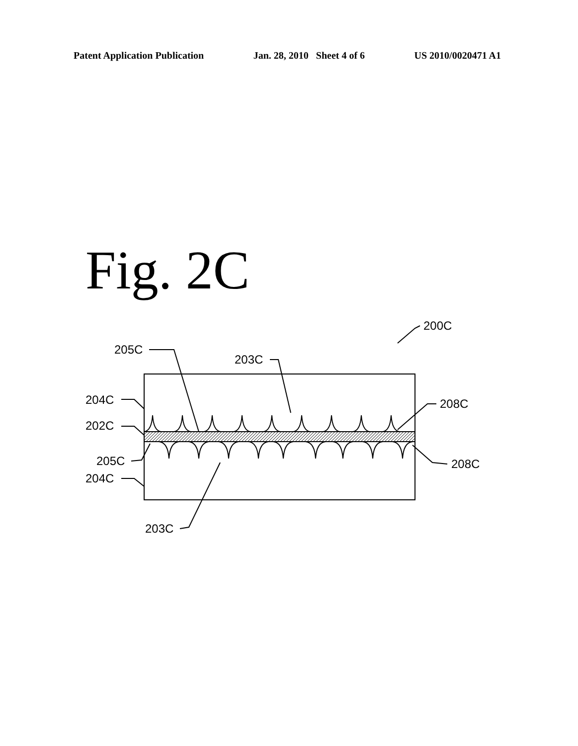Patent Application Publication Jan. 28, 2010 Sheet 4 of 6 US 2010/0020471 A1
Fig. 2C
200C
205C
203C
204C
202C
208C
205C
204C
208C
203C